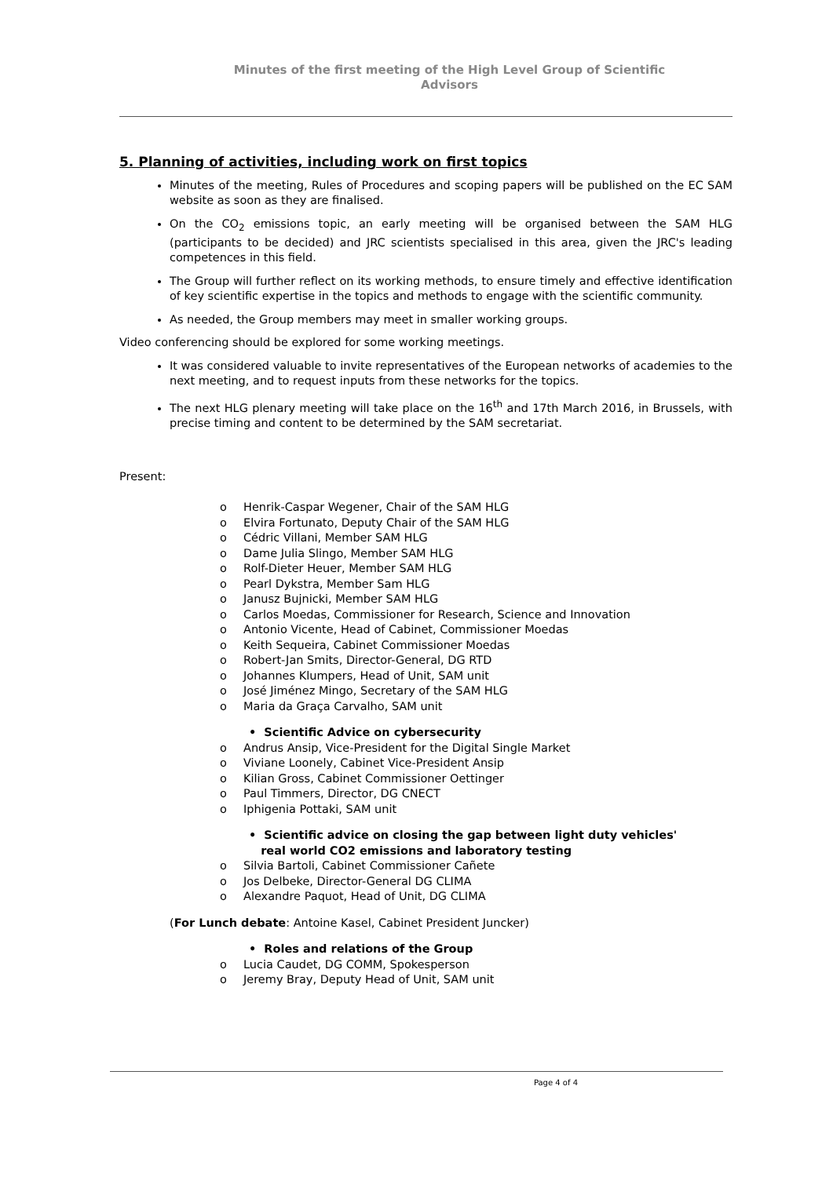Minutes of the first meeting of the High Level Group of Scientific
Advisors
5. Planning of activities, including work on first topics
Minutes of the meeting, Rules of Procedures and scoping papers will be published on the EC SAM website as soon as they are finalised.
On the CO<sub>2</sub> emissions topic, an early meeting will be organised between the SAM HLG (participants to be decided) and JRC scientists specialised in this area, given the JRC's leading competences in this field.
The Group will further reflect on its working methods, to ensure timely and effective identification of key scientific expertise in the topics and methods to engage with the scientific community.
As needed, the Group members may meet in smaller working groups.
Video conferencing should be explored for some working meetings.
It was considered valuable to invite representatives of the European networks of academies to the next meeting, and to request inputs from these networks for the topics.
The next HLG plenary meeting will take place on the 16<sup>th</sup> and 17th March 2016, in Brussels, with precise timing and content to be determined by the SAM secretariat.
Present:
o Henrik-Caspar Wegener, Chair of the SAM HLG
o Elvira Fortunato, Deputy Chair of the SAM HLG
o Cédric Villani, Member SAM HLG
o Dame Julia Slingo, Member SAM HLG
o Rolf-Dieter Heuer, Member SAM HLG
o Pearl Dykstra, Member Sam HLG
o Janusz Bujnicki, Member SAM HLG
o Carlos Moedas, Commissioner for Research, Science and Innovation
o Antonio Vicente, Head of Cabinet, Commissioner Moedas
o Keith Sequeira, Cabinet Commissioner Moedas
o Robert-Jan Smits, Director-General, DG RTD
o Johannes Klumpers, Head of Unit, SAM unit
o José Jiménez Mingo, Secretary of the SAM HLG
o Maria da Graça Carvalho, SAM unit
• Scientific Advice on cybersecurity
o Andrus Ansip, Vice-President for the Digital Single Market
o Viviane Loonely, Cabinet Vice-President Ansip
o Kilian Gross, Cabinet Commissioner Oettinger
o Paul Timmers, Director, DG CNECT
o Iphigenia Pottaki, SAM unit
• Scientific advice on closing the gap between light duty vehicles'
real world CO2 emissions and laboratory testing
o Silvia Bartoli, Cabinet Commissioner Cañete
o Jos Delbeke, Director-General DG CLIMA
o Alexandre Paquot, Head of Unit, DG CLIMA
(For Lunch debate: Antoine Kasel, Cabinet President Juncker)
• Roles and relations of the Group
o Lucia Caudet, DG COMM, Spokesperson
o Jeremy Bray, Deputy Head of Unit, SAM unit
Page 4 of 4